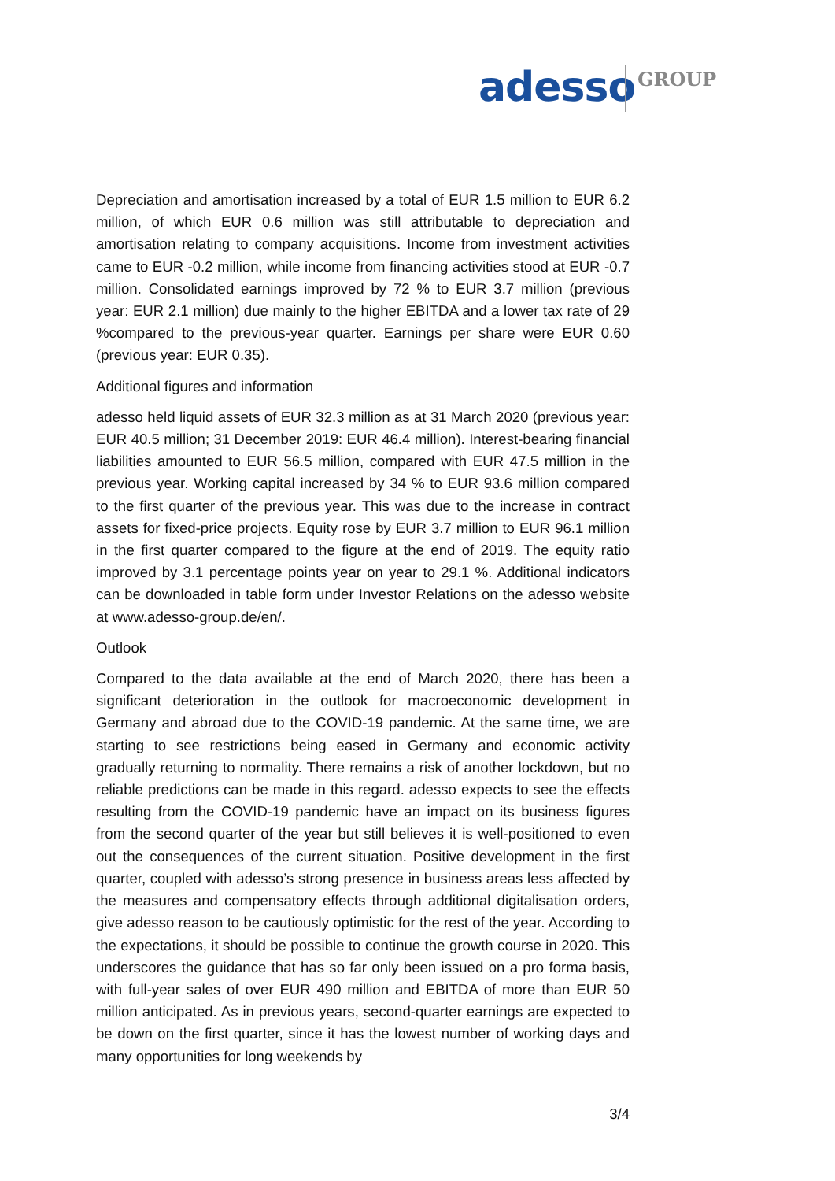adesso GROUP
Depreciation and amortisation increased by a total of EUR 1.5 million to EUR 6.2 million, of which EUR 0.6 million was still attributable to depreciation and amortisation relating to company acquisitions. Income from investment activities came to EUR -0.2 million, while income from financing activities stood at EUR -0.7 million. Consolidated earnings improved by 72 % to EUR 3.7 million (previous year: EUR 2.1 million) due mainly to the higher EBITDA and a lower tax rate of 29 %compared to the previous-year quarter. Earnings per share were EUR 0.60 (previous year: EUR 0.35).
Additional figures and information
adesso held liquid assets of EUR 32.3 million as at 31 March 2020 (previous year: EUR 40.5 million; 31 December 2019: EUR 46.4 million). Interest-bearing financial liabilities amounted to EUR 56.5 million, compared with EUR 47.5 million in the previous year. Working capital increased by 34 % to EUR 93.6 million compared to the first quarter of the previous year. This was due to the increase in contract assets for fixed-price projects. Equity rose by EUR 3.7 million to EUR 96.1 million in the first quarter compared to the figure at the end of 2019. The equity ratio improved by 3.1 percentage points year on year to 29.1 %. Additional indicators can be downloaded in table form under Investor Relations on the adesso website at www.adesso-group.de/en/.
Outlook
Compared to the data available at the end of March 2020, there has been a significant deterioration in the outlook for macroeconomic development in Germany and abroad due to the COVID-19 pandemic. At the same time, we are starting to see restrictions being eased in Germany and economic activity gradually returning to normality. There remains a risk of another lockdown, but no reliable predictions can be made in this regard. adesso expects to see the effects resulting from the COVID-19 pandemic have an impact on its business figures from the second quarter of the year but still believes it is well-positioned to even out the consequences of the current situation. Positive development in the first quarter, coupled with adesso’s strong presence in business areas less affected by the measures and compensatory effects through additional digitalisation orders, give adesso reason to be cautiously optimistic for the rest of the year. According to the expectations, it should be possible to continue the growth course in 2020. This underscores the guidance that has so far only been issued on a pro forma basis, with full-year sales of over EUR 490 million and EBITDA of more than EUR 50 million anticipated. As in previous years, second-quarter earnings are expected to be down on the first quarter, since it has the lowest number of working days and many opportunities for long weekends by
3/4